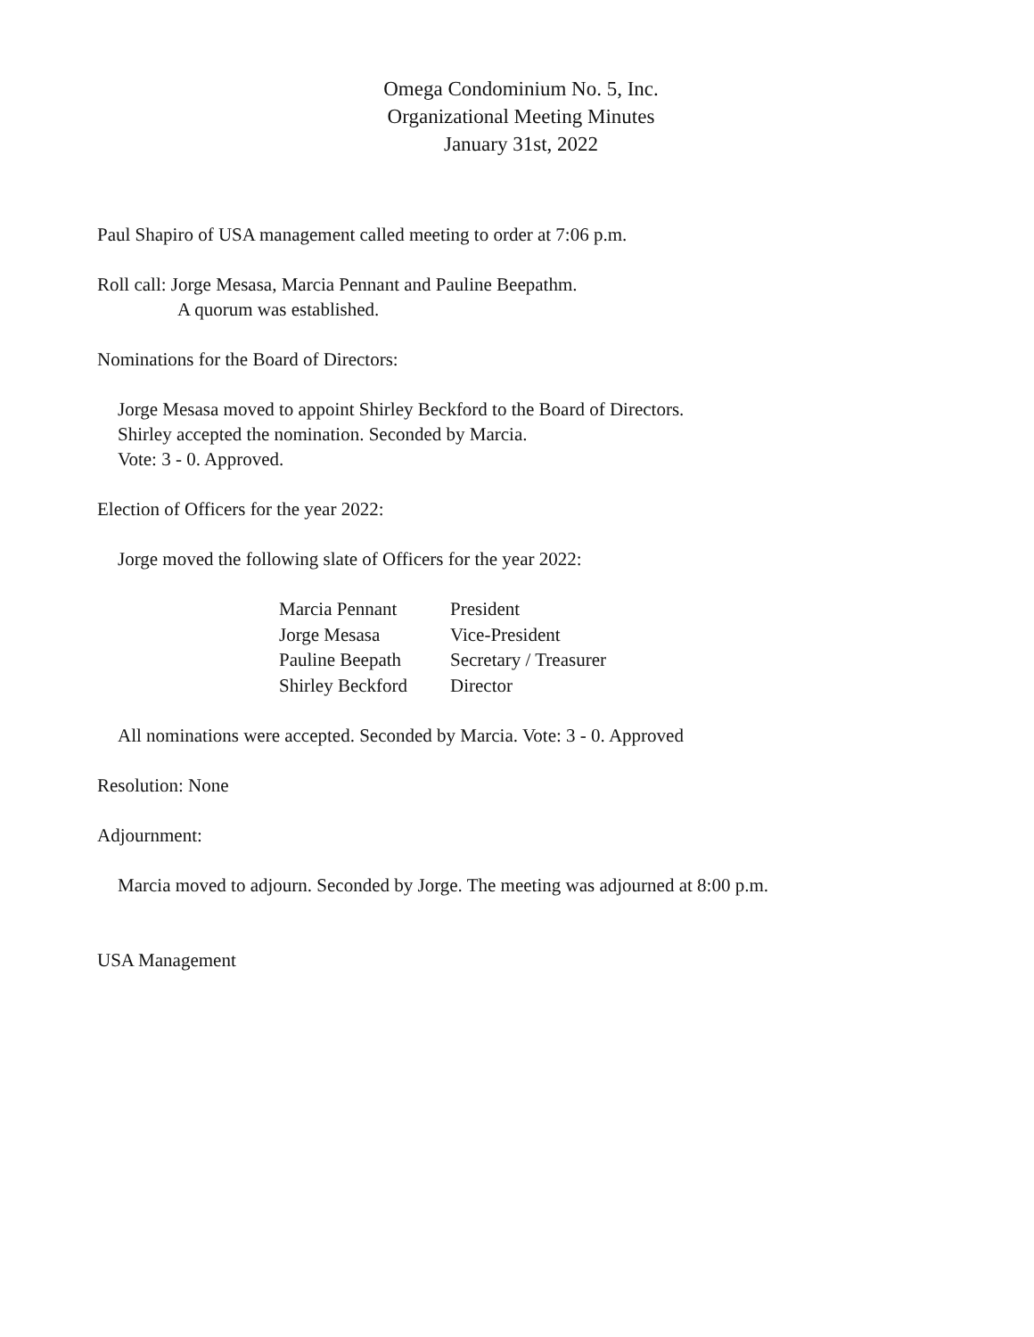Omega Condominium No. 5, Inc.
Organizational Meeting Minutes
January 31st, 2022
Paul Shapiro of USA management called meeting to order at 7:06 p.m.
Roll call: Jorge Mesasa, Marcia Pennant and Pauline Beepathm.
A quorum was established.
Nominations for the Board of Directors:
Jorge Mesasa moved to appoint Shirley Beckford to the Board of Directors.
Shirley accepted the nomination. Seconded by Marcia.
Vote: 3 - 0. Approved.
Election of Officers for the year 2022:
Jorge moved the following slate of Officers for the year 2022:
| Marcia Pennant | President |
| Jorge Mesasa | Vice-President |
| Pauline Beepath | Secretary / Treasurer |
| Shirley Beckford | Director |
All nominations were accepted. Seconded by Marcia. Vote: 3 - 0. Approved
Resolution: None
Adjournment:
Marcia moved to adjourn. Seconded by Jorge. The meeting was adjourned at 8:00 p.m.
USA Management